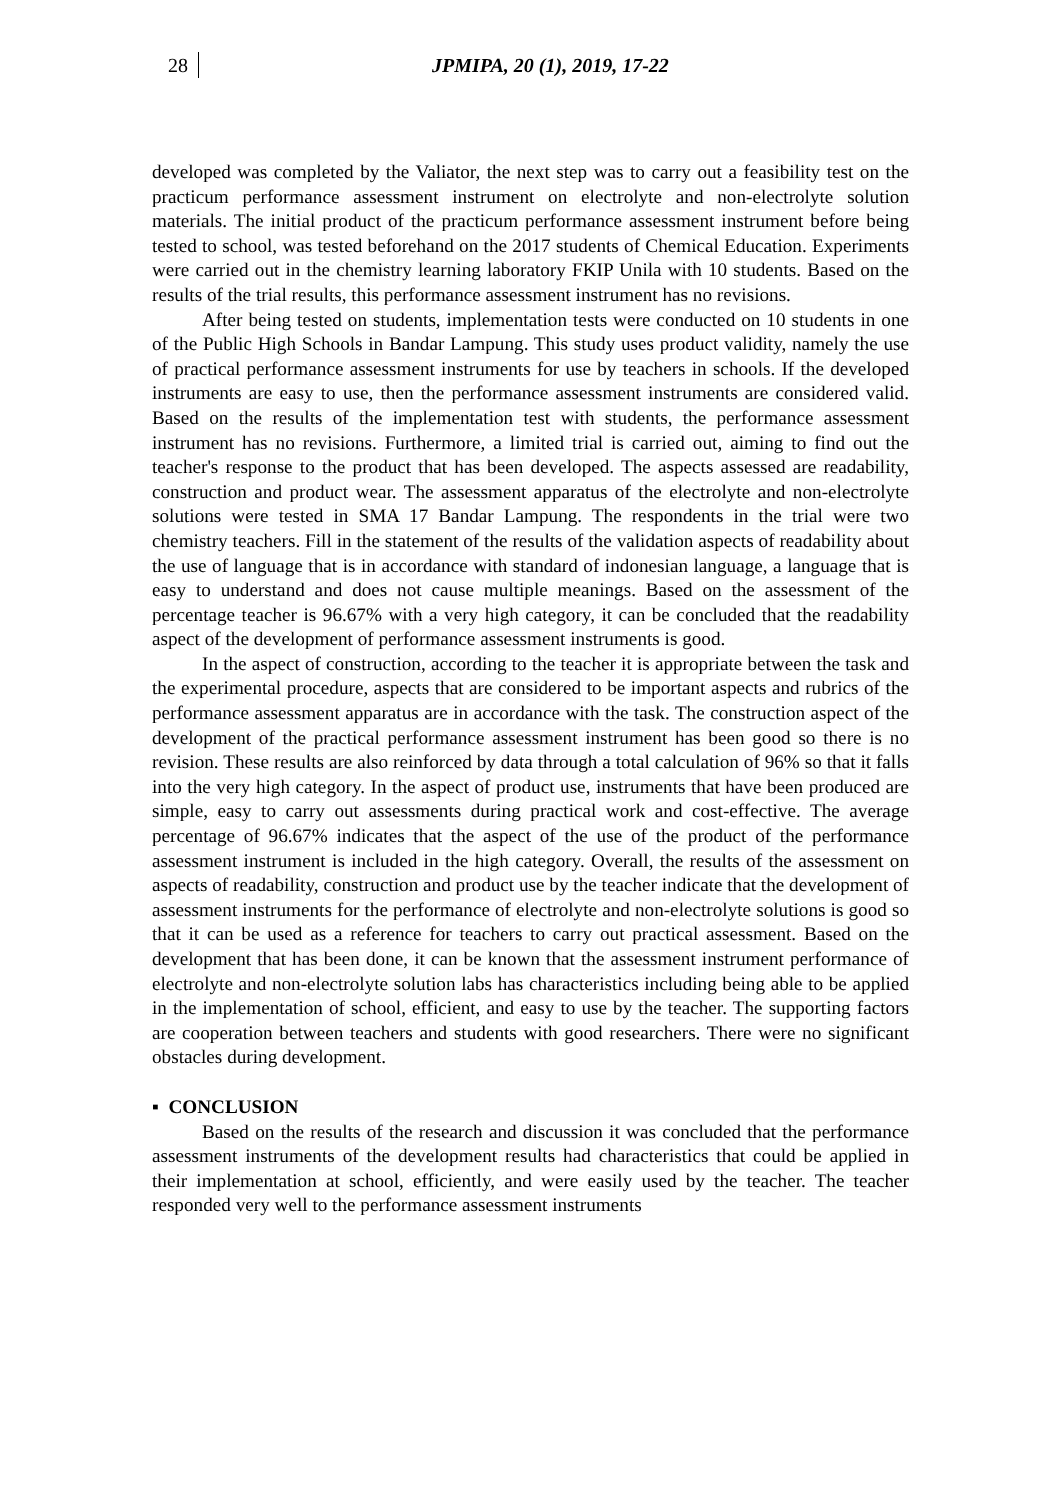28 JPMIPA, 20 (1), 2019, 17-22
developed was completed by the Valiator, the next step was to carry out a feasibility test on the practicum performance assessment instrument on electrolyte and non-electrolyte solution materials. The initial product of the practicum performance assessment instrument before being tested to school, was tested beforehand on the 2017 students of Chemical Education. Experiments were carried out in the chemistry learning laboratory FKIP Unila with 10 students. Based on the results of the trial results, this performance assessment instrument has no revisions.
After being tested on students, implementation tests were conducted on 10 students in one of the Public High Schools in Bandar Lampung. This study uses product validity, namely the use of practical performance assessment instruments for use by teachers in schools. If the developed instruments are easy to use, then the performance assessment instruments are considered valid. Based on the results of the implementation test with students, the performance assessment instrument has no revisions. Furthermore, a limited trial is carried out, aiming to find out the teacher's response to the product that has been developed. The aspects assessed are readability, construction and product wear. The assessment apparatus of the electrolyte and non-electrolyte solutions were tested in SMA 17 Bandar Lampung. The respondents in the trial were two chemistry teachers. Fill in the statement of the results of the validation aspects of readability about the use of language that is in accordance with standard of indonesian language, a language that is easy to understand and does not cause multiple meanings. Based on the assessment of the percentage teacher is 96.67% with a very high category, it can be concluded that the readability aspect of the development of performance assessment instruments is good.
In the aspect of construction, according to the teacher it is appropriate between the task and the experimental procedure, aspects that are considered to be important aspects and rubrics of the performance assessment apparatus are in accordance with the task. The construction aspect of the development of the practical performance assessment instrument has been good so there is no revision. These results are also reinforced by data through a total calculation of 96% so that it falls into the very high category. In the aspect of product use, instruments that have been produced are simple, easy to carry out assessments during practical work and cost-effective. The average percentage of 96.67% indicates that the aspect of the use of the product of the performance assessment instrument is included in the high category. Overall, the results of the assessment on aspects of readability, construction and product use by the teacher indicate that the development of assessment instruments for the performance of electrolyte and non-electrolyte solutions is good so that it can be used as a reference for teachers to carry out practical assessment. Based on the development that has been done, it can be known that the assessment instrument performance of electrolyte and non-electrolyte solution labs has characteristics including being able to be applied in the implementation of school, efficient, and easy to use by the teacher. The supporting factors are cooperation between teachers and students with good researchers. There were no significant obstacles during development.
▪ CONCLUSION
Based on the results of the research and discussion it was concluded that the performance assessment instruments of the development results had characteristics that could be applied in their implementation at school, efficiently, and were easily used by the teacher. The teacher responded very well to the performance assessment instruments